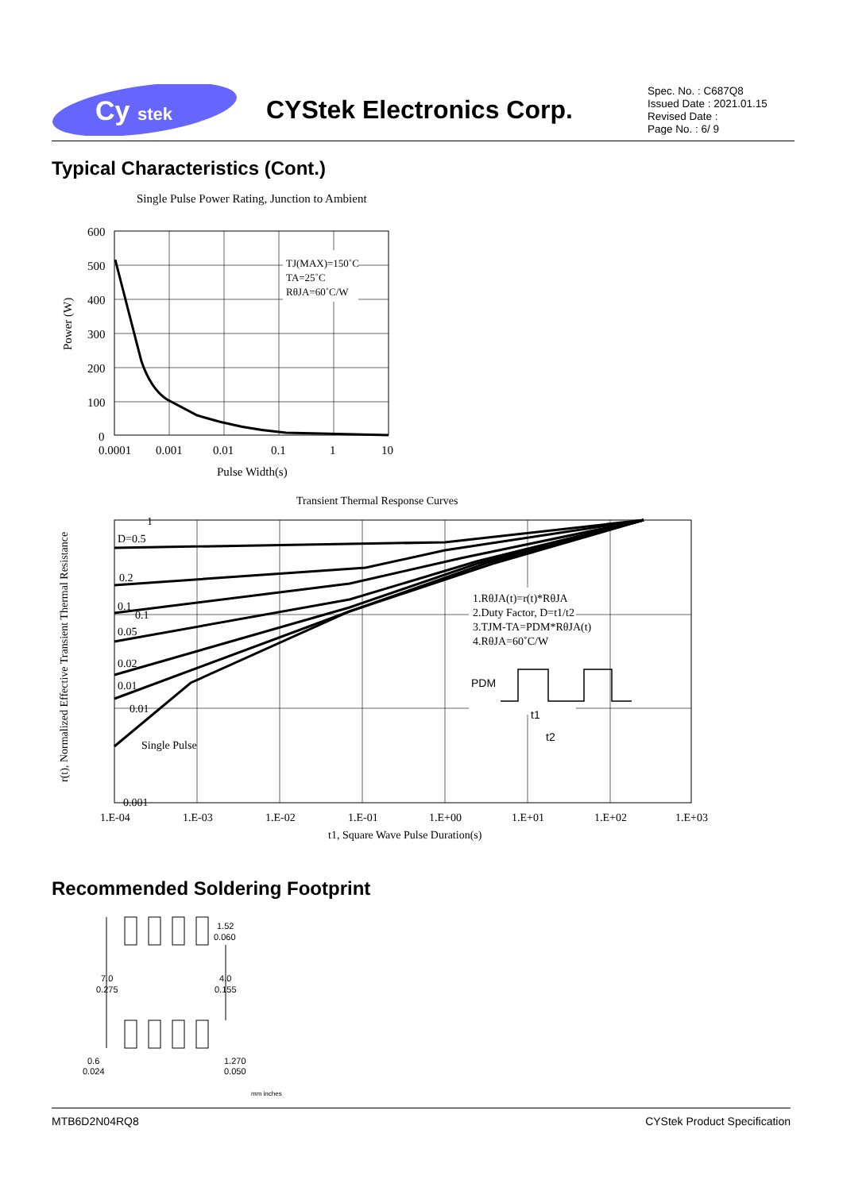Cy
stek
CYStek Electronics Corp.
Spec. No. : C687Q8
Issued Date : 2021.01.15
Revised Date :
Page No. : 6/ 9
Typical Characteristics (Cont.)
Single Pulse Power Rating, Junction to Ambient
TJ(MAX)=150˚C
TA=25˚C
RθJA=60˚C/W
600
500
400
300
200
100
0
0.0001
0.001
0.01
0.1
1
10
Pulse Width(s)
Power (W)
Transient Thermal Response Curves
D=0.5
0.2
0.1
0.05
0.02
0.01
Single Pulse
1.RθJA(t)=r(t)*RθJA
2.Duty Factor, D=t1/t2
3.TJM-TA=PDM*RθJA(t)
4.RθJA=60˚C/W
PDM
t1
t2
1
0.1
0.01
0.001
1.E-04
1.E-03
1.E-02
1.E-01
1.E+00
1.E+01
1.E+02
1.E+03
t1, Square Wave Pulse Duration(s)
r(t), Normalized Effective Transient Thermal Resistance
Recommended Soldering Footprint
7.0
0.275
1.52
0.060
4.0
0.155
0.6
0.024
1.270
0.050
mm inches
MTB6D2N04RQ8 CYStek Product Specification